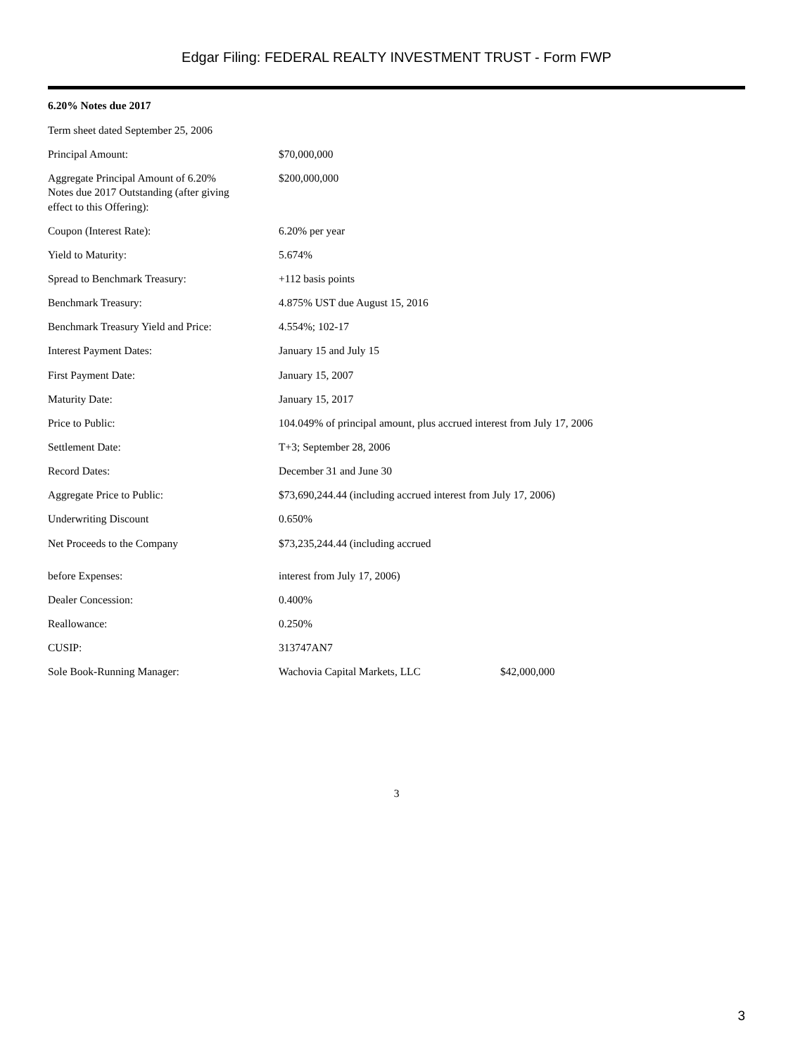Edgar Filing: FEDERAL REALTY INVESTMENT TRUST - Form FWP
6.20% Notes due 2017
| Term sheet dated September 25, 2006 | | |
| Principal Amount: | $70,000,000 | |
| Aggregate Principal Amount of 6.20% Notes due 2017 Outstanding (after giving effect to this Offering): | $200,000,000 | |
| Coupon (Interest Rate): | 6.20% per year | |
| Yield to Maturity: | 5.674% | |
| Spread to Benchmark Treasury: | +112 basis points | |
| Benchmark Treasury: | 4.875% UST due August 15, 2016 | |
| Benchmark Treasury Yield and Price: | 4.554%; 102-17 | |
| Interest Payment Dates: | January 15 and July 15 | |
| First Payment Date: | January 15, 2007 | |
| Maturity Date: | January 15, 2017 | |
| Price to Public: | 104.049% of principal amount, plus accrued interest from July 17, 2006 | |
| Settlement Date: | T+3; September 28, 2006 | |
| Record Dates: | December 31 and June 30 | |
| Aggregate Price to Public: | $73,690,244.44 (including accrued interest from July 17, 2006) | |
| Underwriting Discount | 0.650% | |
| Net Proceeds to the Company | $73,235,244.44 (including accrued | |
| before Expenses: | interest from July 17, 2006) | |
| Dealer Concession: | 0.400% | |
| Reallowance: | 0.250% | |
| CUSIP: | 313747AN7 | |
| Sole Book-Running Manager: | Wachovia Capital Markets, LLC | $42,000,000 |
3
3